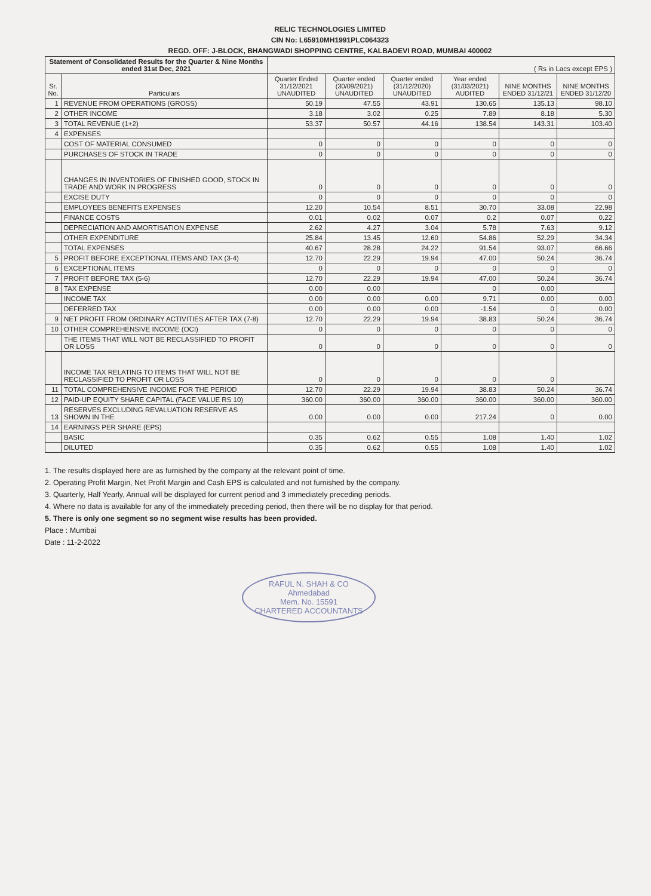RELIC TECHNOLOGIES LIMITED
CIN No: L65910MH1991PLC064323
REGD. OFF: J-BLOCK, BHANGWADI SHOPPING CENTRE, KALBADEVI ROAD, MUMBAI 400002
| Statement of Consolidated Results for the Quarter & Nine Months ended 31st Dec, 2021 | | ( Rs in Lacs except EPS ) | | | | | |
| Sr. No. | Particulars | Quarter Ended 31/12/2021 UNAUDITED | Quarter ended (30/09/2021) UNAUDITED | Quarter ended (31/12/2020) UNAUDITED | Year ended (31/03/2021) AUDITED | NINE MONTHS ENDED 31/12/21 | NINE MONTHS ENDED 31/12/20 |
| 1 | REVENUE FROM OPERATIONS (GROSS) | 50.19 | 47.55 | 43.91 | 130.65 | 135.13 | 98.10 |
| 2 | OTHER INCOME | 3.18 | 3.02 | 0.25 | 7.89 | 8.18 | 5.30 |
| 3 | TOTAL REVENUE (1+2) | 53.37 | 50.57 | 44.16 | 138.54 | 143.31 | 103.40 |
| 4 | EXPENSES | | | | | | |
| | COST OF MATERIAL CONSUMED | 0 | 0 | 0 | 0 | 0 | 0 |
| | PURCHASES OF STOCK IN TRADE | 0 | 0 | 0 | 0 | 0 | 0 |
| | CHANGES IN INVENTORIES OF FINISHED GOOD, STOCK IN TRADE AND WORK IN PROGRESS | 0 | 0 | 0 | 0 | 0 | 0 |
| | EXCISE DUTY | 0 | 0 | 0 | 0 | 0 | 0 |
| | EMPLOYEES BENEFITS EXPENSES | 12.20 | 10.54 | 8.51 | 30.70 | 33.08 | 22.98 |
| | FINANCE COSTS | 0.01 | 0.02 | 0.07 | 0.2 | 0.07 | 0.22 |
| | DEPRECIATION AND AMORTISATION EXPENSE | 2.62 | 4.27 | 3.04 | 5.78 | 7.63 | 9.12 |
| | OTHER EXPENDITURE | 25.84 | 13.45 | 12.60 | 54.86 | 52.29 | 34.34 |
| | TOTAL EXPENSES | 40.67 | 28.28 | 24.22 | 91.54 | 93.07 | 66.66 |
| 5 | PROFIT BEFORE EXCEPTIONAL ITEMS AND TAX (3-4) | 12.70 | 22.29 | 19.94 | 47.00 | 50.24 | 36.74 |
| 6 | EXCEPTIONAL ITEMS | 0 | 0 | 0 | 0 | 0 | 0 |
| 7 | PROFIT BEFORE TAX (5-6) | 12.70 | 22.29 | 19.94 | 47.00 | 50.24 | 36.74 |
| 8 | TAX EXPENSE | 0.00 | 0.00 | | 0 | 0.00 | |
| | INCOME TAX | 0.00 | 0.00 | 0.00 | 9.71 | 0.00 | 0.00 |
| | DEFERRED TAX | 0.00 | 0.00 | 0.00 | -1.54 | 0 | 0.00 |
| 9 | NET PROFIT FROM ORDINARY ACTIVITIES AFTER TAX (7-8) | 12.70 | 22.29 | 19.94 | 38.83 | 50.24 | 36.74 |
| 10 | OTHER COMPREHENSIVE INCOME (OCI) | 0 | 0 | 0 | 0 | 0 | 0 |
| | THE ITEMS THAT WILL NOT BE RECLASSIFIED TO PROFIT OR LOSS | 0 | 0 | 0 | 0 | 0 | 0 |
| | INCOME TAX RELATING TO ITEMS THAT WILL NOT BE RECLASSIFIED TO PROFIT OR LOSS | 0 | 0 | 0 | 0 | 0 | |
| 11 | TOTAL COMPREHENSIVE INCOME FOR THE PERIOD | 12.70 | 22.29 | 19.94 | 38.83 | 50.24 | 36.74 |
| 12 | PAID-UP EQUITY SHARE CAPITAL (FACE VALUE RS 10) | 360.00 | 360.00 | 360.00 | 360.00 | 360.00 | 360.00 |
| 13 | RESERVES EXCLUDING REVALUATION RESERVE AS SHOWN IN THE | 0.00 | 0.00 | 0.00 | 217.24 | 0 | 0.00 |
| 14 | EARNINGS PER SHARE (EPS) | | | | | | |
| | BASIC | 0.35 | 0.62 | 0.55 | 1.08 | 1.40 | 1.02 |
| | DILUTED | 0.35 | 0.62 | 0.55 | 1.08 | 1.40 | 1.02 |
1. The results displayed here are as furnished by the company at the relevant point of time.
2. Operating Profit Margin, Net Profit Margin and Cash EPS is calculated and not furnished by the company.
3. Quarterly, Half Yearly, Annual will be displayed for current period and 3 immediately preceding periods.
4. Where no data is available for any of the immediately preceding period, then there will be no display for that period.
5. There is only one segment so no segment wise results has been provided.
Place : Mumbai
Date : 11-2-2022
RAFUL N. SHAH & CO
Ahmedabad
Mem. No. 15591
CHARTERED ACCOUNTANTS